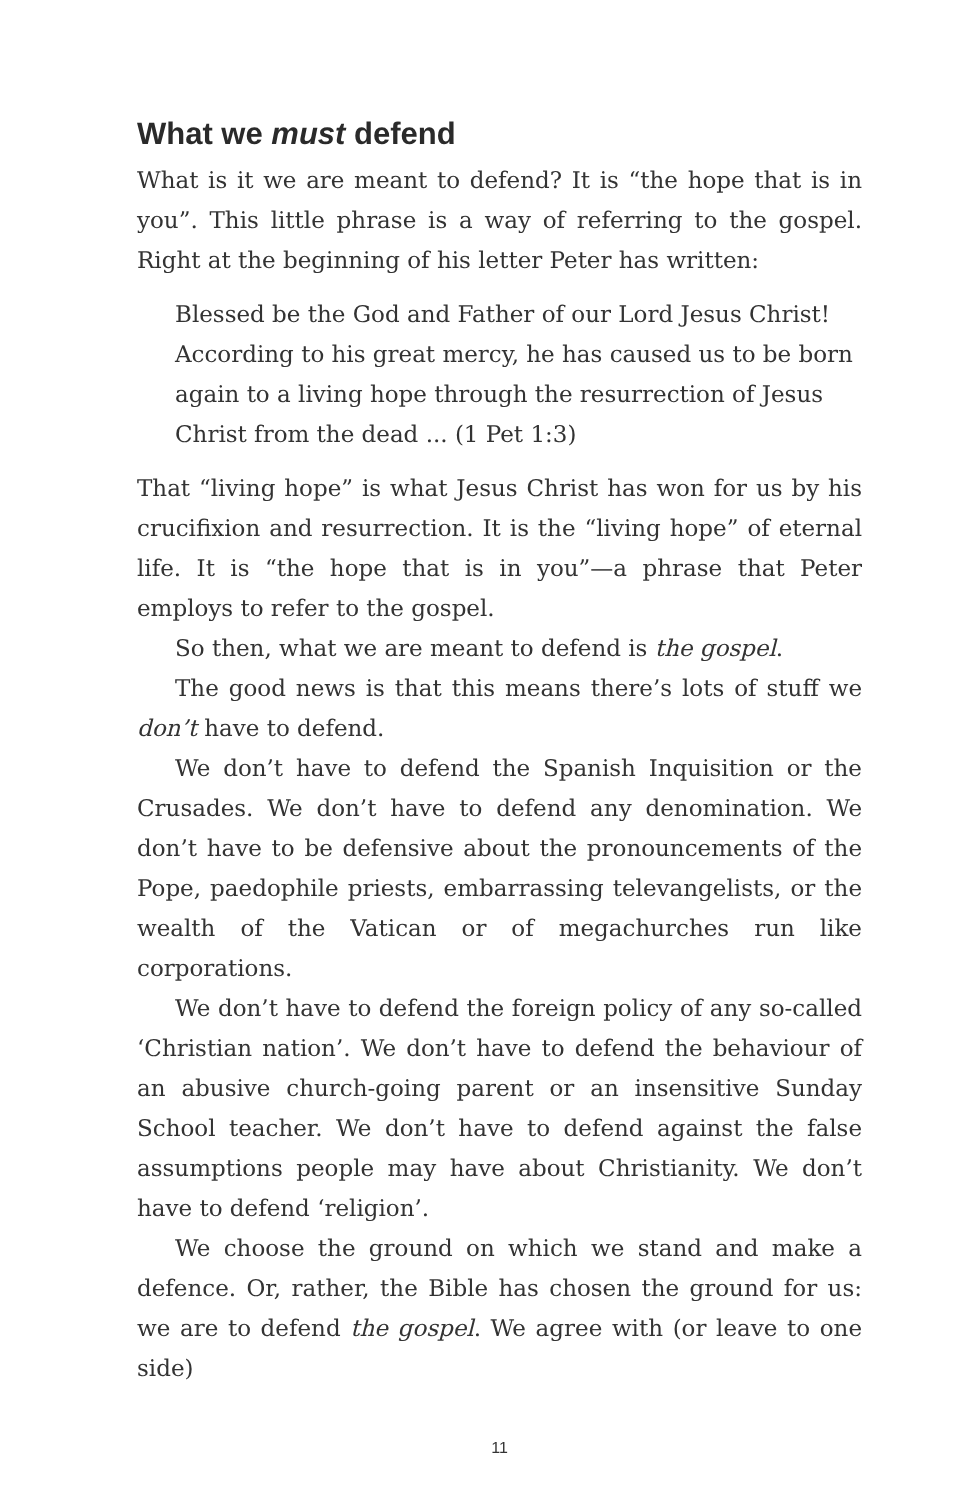What we must defend
What is it we are meant to defend? It is “the hope that is in you”. This little phrase is a way of referring to the gospel. Right at the beginning of his letter Peter has written:
Blessed be the God and Father of our Lord Jesus Christ! According to his great mercy, he has caused us to be born again to a living hope through the resurrection of Jesus Christ from the dead ... (1 Pet 1:3)
That “living hope” is what Jesus Christ has won for us by his crucifixion and resurrection. It is the “living hope” of eternal life. It is “the hope that is in you”—a phrase that Peter employs to refer to the gospel.
So then, what we are meant to defend is the gospel.
The good news is that this means there’s lots of stuff we don’t have to defend.
We don’t have to defend the Spanish Inquisition or the Crusades. We don’t have to defend any denomination. We don’t have to be defensive about the pronouncements of the Pope, paedophile priests, embarrassing televangelists, or the wealth of the Vatican or of megachurches run like corporations.
We don’t have to defend the foreign policy of any so-called ‘Christian nation’. We don’t have to defend the behaviour of an abusive church-going parent or an insensitive Sunday School teacher. We don’t have to defend against the false assumptions people may have about Christianity. We don’t have to defend ‘religion’.
We choose the ground on which we stand and make a defence. Or, rather, the Bible has chosen the ground for us: we are to defend the gospel. We agree with (or leave to one side)
11